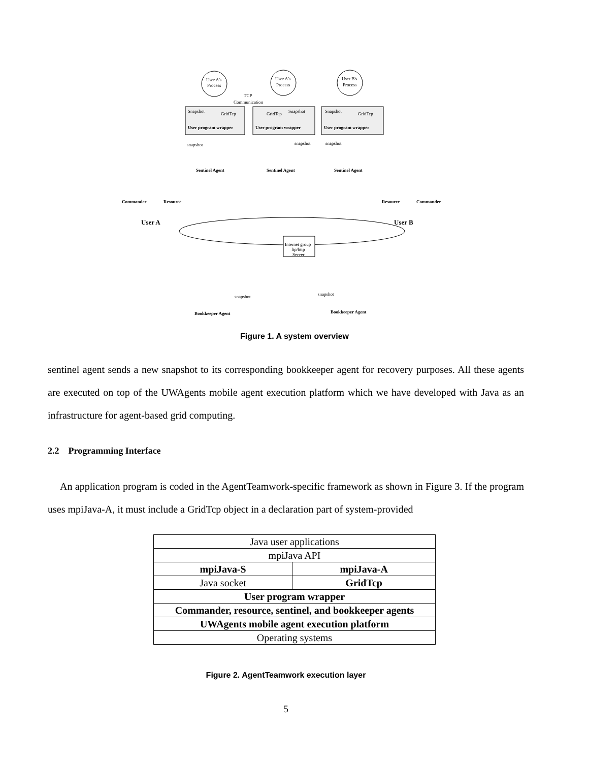User A's
Process
User A's
Process
User B's
Process
TCP
Communication
User program wrapper
User program wrapper
User program wrapper
Snapshot
GridTcp
GridTcp
Snapshot
Snapshot
GridTcp
Sentinel Agent
Sentinel Agent
Sentinel Agent
Commander
Resource
Resource
Commander
User A
User B
Internet group
ftp/http
Server
Bookkeeper Agent
Bookkeeper Agent
snapshot
snapshot
snapshot
snapshot
snapshot
Figure 1. A system overview
sentinel agent sends a new snapshot to its corresponding bookkeeper agent for recovery purposes. All these agents are executed on top of the UWAgents mobile agent execution platform which we have developed with Java as an infrastructure for agent-based grid computing.
2.2 Programming Interface
An application program is coded in the AgentTeamwork-specific framework as shown in Figure 3. If the program uses mpiJava-A, it must include a GridTcp object in a declaration part of system-provided
| Java user applications | |
| mpiJava API | |
| mpiJava-S | mpiJava-A |
| Java socket | GridTcp |
| User program wrapper | |
| Commander, resource, sentinel, and bookkeeper agents | |
| UWAgents mobile agent execution platform | |
| Operating systems | |
Figure 2. AgentTeamwork execution layer
5